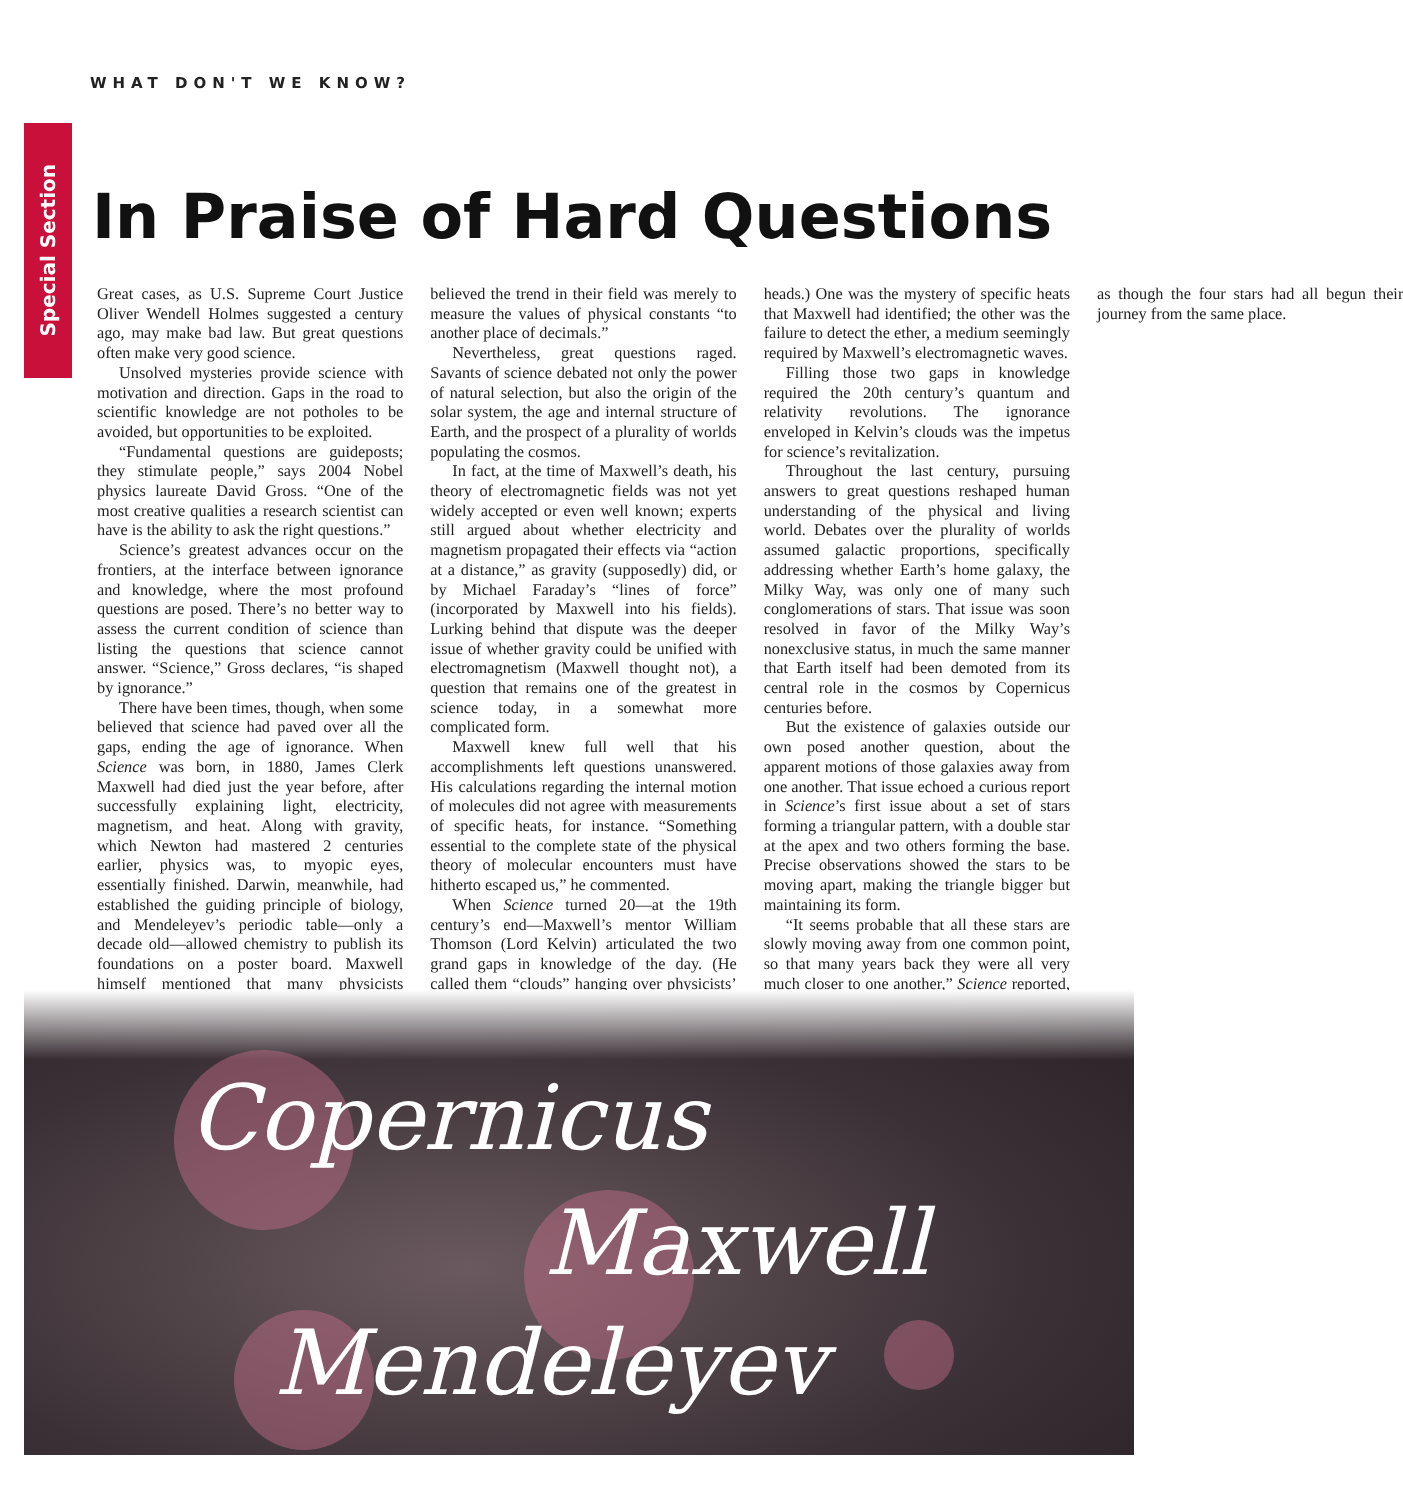WHAT DON'T WE KNOW?
Special Section
In Praise of Hard Questions
Great cases, as U.S. Supreme Court Justice Oliver Wendell Holmes suggested a century ago, may make bad law. But great questions often make very good science.
Unsolved mysteries provide science with motivation and direction. Gaps in the road to scientific knowledge are not potholes to be avoided, but opportunities to be exploited.
“Fundamental questions are guideposts; they stimulate people,” says 2004 Nobel physics laureate David Gross. “One of the most creative qualities a research scientist can have is the ability to ask the right questions.”
Science’s greatest advances occur on the frontiers, at the interface between ignorance and knowledge, where the most profound questions are posed. There’s no better way to assess the current condition of science than listing the questions that science cannot answer. “Science,” Gross declares, “is shaped by ignorance.”
There have been times, though, when some believed that science had paved over all the gaps, ending the age of ignorance. When Science was born, in 1880, James Clerk Maxwell had died just the year before, after successfully explaining light, electricity, magnetism, and heat. Along with gravity, which Newton had mastered 2 centuries earlier, physics was, to myopic eyes, essentially finished. Darwin, meanwhile, had established the guiding principle of biology, and Mendeleyev’s periodic table—only a decade old—allowed chemistry to publish its foundations on a poster board. Maxwell himself mentioned that many physicists believed the trend in their field was merely to measure the values of physical constants “to another place of decimals.”
Nevertheless, great questions raged. Savants of science debated not only the power of natural selection, but also the origin of the solar system, the age and internal structure of Earth, and the prospect of a plurality of worlds populating the cosmos.
In fact, at the time of Maxwell’s death, his theory of electromagnetic fields was not yet widely accepted or even well known; experts still argued about whether electricity and magnetism propagated their effects via “action at a distance,” as gravity (supposedly) did, or by Michael Faraday’s “lines of force” (incorporated by Maxwell into his fields). Lurking behind that dispute was the deeper issue of whether gravity could be unified with electromagnetism (Maxwell thought not), a question that remains one of the greatest in science today, in a somewhat more complicated form.
Maxwell knew full well that his accomplishments left questions unanswered. His calculations regarding the internal motion of molecules did not agree with measurements of specific heats, for instance. “Something essential to the complete state of the physical theory of molecular encounters must have hitherto escaped us,” he commented.
When Science turned 20—at the 19th century’s end—Maxwell’s mentor William Thomson (Lord Kelvin) articulated the two grand gaps in knowledge of the day. (He called them “clouds” hanging over physicists’ heads.) One was the mystery of specific heats that Maxwell had identified; the other was the failure to detect the ether, a medium seemingly required by Maxwell’s electromagnetic waves.
Filling those two gaps in knowledge required the 20th century’s quantum and relativity revolutions. The ignorance enveloped in Kelvin’s clouds was the impetus for science’s revitalization.
Throughout the last century, pursuing answers to great questions reshaped human understanding of the physical and living world. Debates over the plurality of worlds assumed galactic proportions, specifically addressing whether Earth’s home galaxy, the Milky Way, was only one of many such conglomerations of stars. That issue was soon resolved in favor of the Milky Way’s nonexclusive status, in much the same manner that Earth itself had been demoted from its central role in the cosmos by Copernicus centuries before.
But the existence of galaxies outside our own posed another question, about the apparent motions of those galaxies away from one another. That issue echoed a curious report in Science’s first issue about a set of stars forming a triangular pattern, with a double star at the apex and two others forming the base. Precise observations showed the stars to be moving apart, making the triangle bigger but maintaining its form.
“It seems probable that all these stars are slowly moving away from one common point, so that many years back they were all very much closer to one another,” Science reported, as though the four stars had all begun their journey from the same place.
Copernicus
Maxwell
Mendeleyev